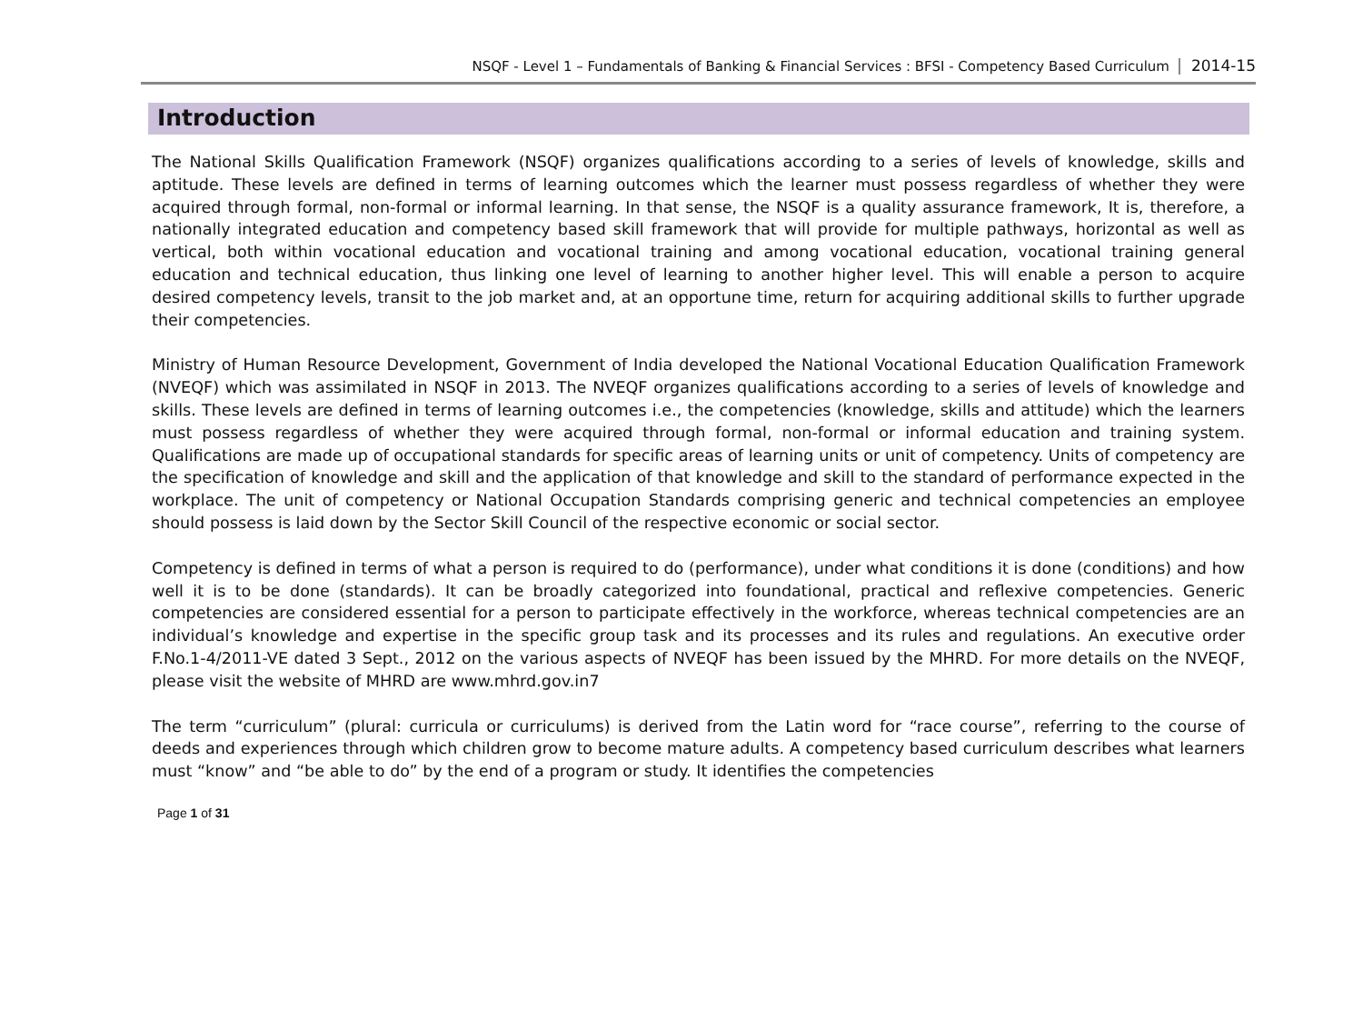NSQF - Level 1 – Fundamentals of Banking & Financial Services : BFSI - Competency Based Curriculum 2014-15
Introduction
The National Skills Qualification Framework (NSQF) organizes qualifications according to a series of levels of knowledge, skills and aptitude. These levels are defined in terms of learning outcomes which the learner must possess regardless of whether they were acquired through formal, non-formal or informal learning. In that sense, the NSQF is a quality assurance framework, It is, therefore, a nationally integrated education and competency based skill framework that will provide for multiple pathways, horizontal as well as vertical, both within vocational education and vocational training and among vocational education, vocational training general education and technical education, thus linking one level of learning to another higher level. This will enable a person to acquire desired competency levels, transit to the job market and, at an opportune time, return for acquiring additional skills to further upgrade their competencies.
Ministry of Human Resource Development, Government of India developed the National Vocational Education Qualification Framework (NVEQF) which was assimilated in NSQF in 2013. The NVEQF organizes qualifications according to a series of levels of knowledge and skills. These levels are defined in terms of learning outcomes i.e., the competencies (knowledge, skills and attitude) which the learners must possess regardless of whether they were acquired through formal, non-formal or informal education and training system. Qualifications are made up of occupational standards for specific areas of learning units or unit of competency. Units of competency are the specification of knowledge and skill and the application of that knowledge and skill to the standard of performance expected in the workplace. The unit of competency or National Occupation Standards comprising generic and technical competencies an employee should possess is laid down by the Sector Skill Council of the respective economic or social sector.
Competency is defined in terms of what a person is required to do (performance), under what conditions it is done (conditions) and how well it is to be done (standards). It can be broadly categorized into foundational, practical and reflexive competencies. Generic competencies are considered essential for a person to participate effectively in the workforce, whereas technical competencies are an individual’s knowledge and expertise in the specific group task and its processes and its rules and regulations. An executive order F.No.1-4/2011-VE dated 3 Sept., 2012 on the various aspects of NVEQF has been issued by the MHRD. For more details on the NVEQF, please visit the website of MHRD are www.mhrd.gov.in7
The term “curriculum” (plural: curricula or curriculums) is derived from the Latin word for “race course”, referring to the course of deeds and experiences through which children grow to become mature adults. A competency based curriculum describes what learners must “know” and “be able to do” by the end of a program or study. It identifies the competencies
Page 1 of 31